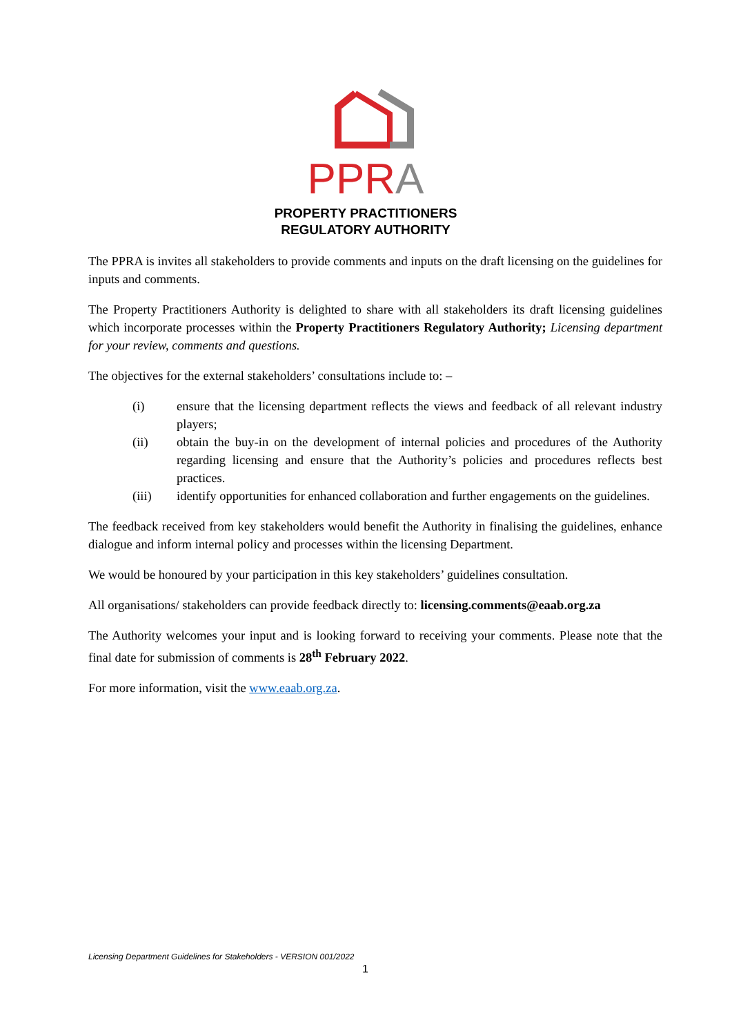PPRA
PROPERTY PRACTITIONERS
REGULATORY AUTHORITY
The PPRA is invites all stakeholders to provide comments and inputs on the draft licensing on the guidelines for inputs and comments.
The Property Practitioners Authority is delighted to share with all stakeholders its draft licensing guidelines which incorporate processes within the Property Practitioners Regulatory Authority; Licensing department for your review, comments and questions.
The objectives for the external stakeholders’ consultations include to: –
(i) ensure that the licensing department reflects the views and feedback of all relevant industry players;
(ii) obtain the buy-in on the development of internal policies and procedures of the Authority regarding licensing and ensure that the Authority’s policies and procedures reflects best practices.
(iii) identify opportunities for enhanced collaboration and further engagements on the guidelines.
The feedback received from key stakeholders would benefit the Authority in finalising the guidelines, enhance dialogue and inform internal policy and processes within the licensing Department.
We would be honoured by your participation in this key stakeholders’ guidelines consultation.
All organisations/ stakeholders can provide feedback directly to: licensing.comments@eaab.org.za
The Authority welcomes your input and is looking forward to receiving your comments. Please note that the final date for submission of comments is 28<sup>th</sup> February 2022.
For more information, visit the www.eaab.org.za.
Licensing Department Guidelines for Stakeholders - VERSION 001/2022
1